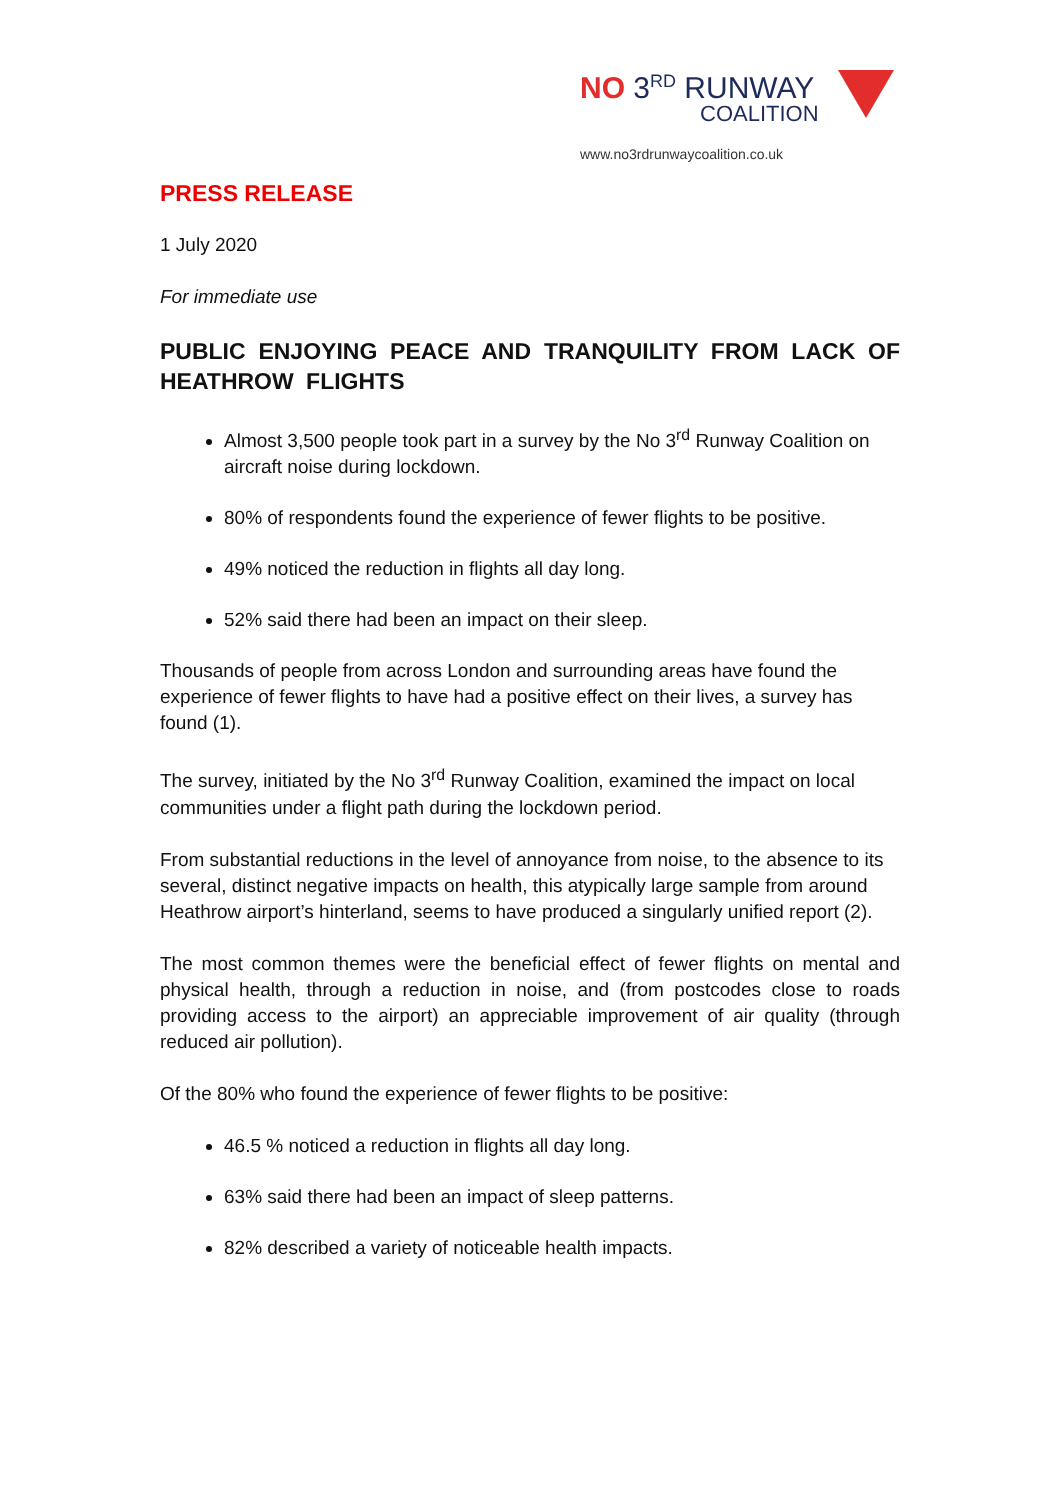NO 3<sup>RD</sup> RUNWAY
COALITION
www.no3rdrunwaycoalition.co.uk
PRESS RELEASE
1 July 2020
For immediate use
PUBLIC ENJOYING PEACE AND TRANQUILITY FROM LACK OF HEATHROW FLIGHTS
Almost 3,500 people took part in a survey by the No 3<sup>rd</sup> Runway Coalition on aircraft noise during lockdown.
80% of respondents found the experience of fewer flights to be positive.
49% noticed the reduction in flights all day long.
52% said there had been an impact on their sleep.
Thousands of people from across London and surrounding areas have found the experience of fewer flights to have had a positive effect on their lives, a survey has found (1).
The survey, initiated by the No 3<sup>rd</sup> Runway Coalition, examined the impact on local communities under a flight path during the lockdown period.
From substantial reductions in the level of annoyance from noise, to the absence to its several, distinct negative impacts on health, this atypically large sample from around Heathrow airport’s hinterland, seems to have produced a singularly unified report (2).
The most common themes were the beneficial effect of fewer flights on mental and physical health, through a reduction in noise, and (from postcodes close to roads providing access to the airport) an appreciable improvement of air quality (through reduced air pollution).
Of the 80% who found the experience of fewer flights to be positive:
46.5 % noticed a reduction in flights all day long.
63% said there had been an impact of sleep patterns.
82% described a variety of noticeable health impacts.